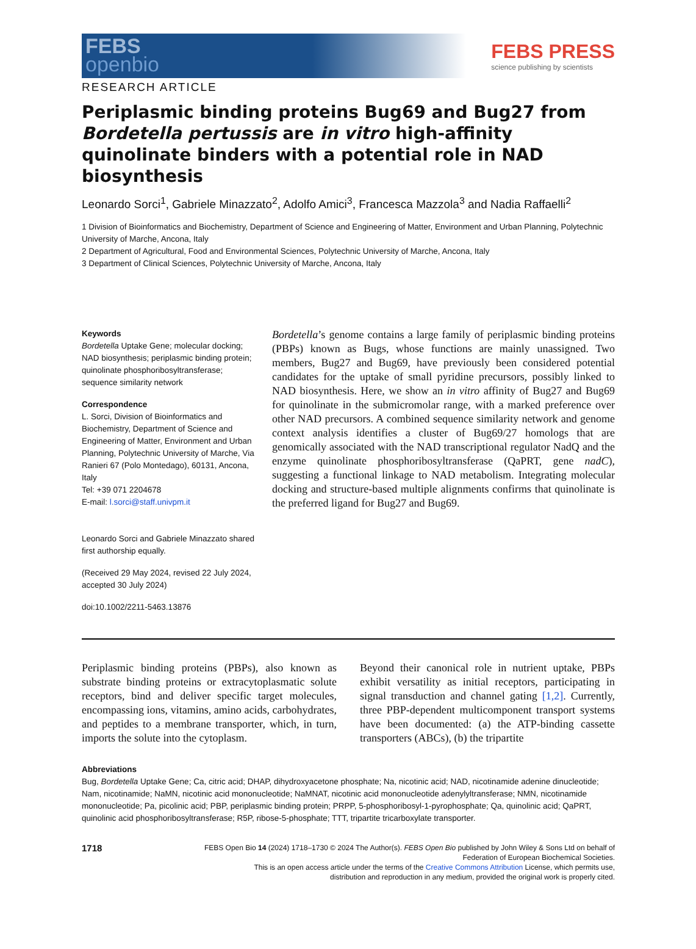FEBS
openbio
FEBS PRESS
science publishing by scientists
RESEARCH ARTICLE
Periplasmic binding proteins Bug69 and Bug27 from Bordetella pertussis are in vitro high-affinity quinolinate binders with a potential role in NAD biosynthesis
Leonardo Sorci<sup>1</sup>, Gabriele Minazzato<sup>2</sup>, Adolfo Amici<sup>3</sup>, Francesca Mazzola<sup>3</sup> and Nadia Raffaelli<sup>2</sup>
1 Division of Bioinformatics and Biochemistry, Department of Science and Engineering of Matter, Environment and Urban Planning, Polytechnic University of Marche, Ancona, Italy
2 Department of Agricultural, Food and Environmental Sciences, Polytechnic University of Marche, Ancona, Italy
3 Department of Clinical Sciences, Polytechnic University of Marche, Ancona, Italy
Keywords
Bordetella Uptake Gene; molecular docking; NAD biosynthesis; periplasmic binding protein; quinolinate phosphoribosyltransferase; sequence similarity network
Correspondence
L. Sorci, Division of Bioinformatics and Biochemistry, Department of Science and Engineering of Matter, Environment and Urban Planning, Polytechnic University of Marche, Via Ranieri 67 (Polo Montedago), 60131, Ancona, Italy
Tel: +39 071 2204678
E-mail: l.sorci@staff.univpm.it
Leonardo Sorci and Gabriele Minazzato shared first authorship equally.
(Received 29 May 2024, revised 22 July 2024, accepted 30 July 2024)
doi:10.1002/2211-5463.13876
Bordetella’s genome contains a large family of periplasmic binding proteins (PBPs) known as Bugs, whose functions are mainly unassigned. Two members, Bug27 and Bug69, have previously been considered potential candidates for the uptake of small pyridine precursors, possibly linked to NAD biosynthesis. Here, we show an in vitro affinity of Bug27 and Bug69 for quinolinate in the submicromolar range, with a marked preference over other NAD precursors. A combined sequence similarity network and genome context analysis identifies a cluster of Bug69/27 homologs that are genomically associated with the NAD transcriptional regulator NadQ and the enzyme quinolinate phosphoribosyltransferase (QaPRT, gene nadC), suggesting a functional linkage to NAD metabolism. Integrating molecular docking and structure-based multiple alignments confirms that quinolinate is the preferred ligand for Bug27 and Bug69.
Periplasmic binding proteins (PBPs), also known as substrate binding proteins or extracytoplasmatic solute receptors, bind and deliver specific target molecules, encompassing ions, vitamins, amino acids, carbohydrates, and peptides to a membrane transporter, which, in turn, imports the solute into the cytoplasm.
Beyond their canonical role in nutrient uptake, PBPs exhibit versatility as initial receptors, participating in signal transduction and channel gating [1,2]. Currently, three PBP-dependent multicomponent transport systems have been documented: (a) the ATP-binding cassette transporters (ABCs), (b) the tripartite
Abbreviations
Bug, Bordetella Uptake Gene; Ca, citric acid; DHAP, dihydroxyacetone phosphate; Na, nicotinic acid; NAD, nicotinamide adenine dinucleotide; Nam, nicotinamide; NaMN, nicotinic acid mononucleotide; NaMNAT, nicotinic acid mononucleotide adenylyltransferase; NMN, nicotinamide mononucleotide; Pa, picolinic acid; PBP, periplasmic binding protein; PRPP, 5-phosphoribosyl-1-pyrophosphate; Qa, quinolinic acid; QaPRT, quinolinic acid phosphoribosyltransferase; R5P, ribose-5-phosphate; TTT, tripartite tricarboxylate transporter.
1718
FEBS Open Bio 14 (2024) 1718–1730 © 2024 The Author(s). FEBS Open Bio published by John Wiley & Sons Ltd on behalf of
Federation of European Biochemical Societies.
This is an open access article under the terms of the Creative Commons Attribution License, which permits use,
distribution and reproduction in any medium, provided the original work is properly cited.